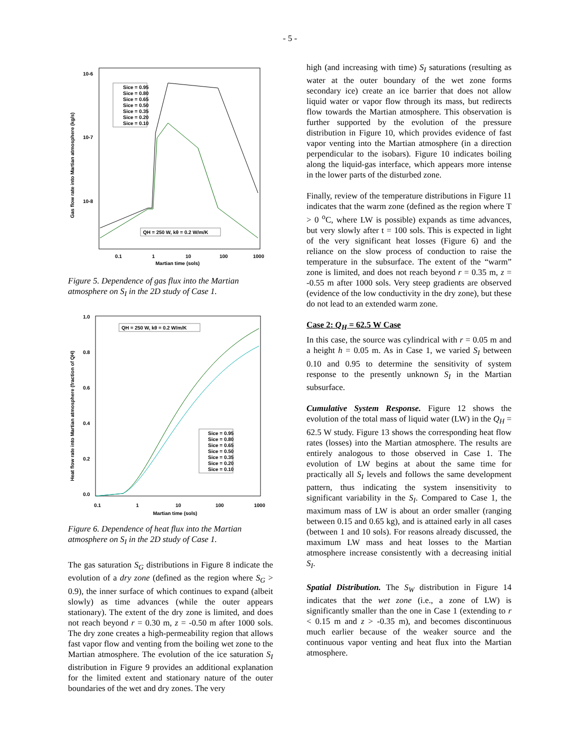- 5 -
10-6
10-7
10-8
0.1
1
10
100
1000
Martian time (sols)
Gas flow rate into Martian atmosphere (kg/s)
Sice = 0.95
Sice = 0.80
Sice = 0.65
Sice = 0.50
Sice = 0.35
Sice = 0.20
Sice = 0.10
QH = 250 W, kθ = 0.2 W/m/K
Figure 5. Dependence of gas flux into the Martian atmosphere on S<sub>I</sub> in the 2D study of Case 1.
1.0
0.8
0.6
0.4
0.2
0.0
0.1
1
10
100
1000
Martian time (sols)
Heat flow rate into Martian atmosphere (fraction of QH)
QH = 250 W, kθ = 0.2 W/m/K
Sice = 0.95
Sice = 0.80
Sice = 0.65
Sice = 0.50
Sice = 0.35
Sice = 0.20
Sice = 0.10
Figure 6. Dependence of heat flux into the Martian atmosphere on S<sub>I</sub> in the 2D study of Case 1.
The gas saturation S<sub>G</sub> distributions in Figure 8 indicate the evolution of a dry zone (defined as the region where S<sub>G</sub> > 0.9), the inner surface of which continues to expand (albeit slowly) as time advances (while the outer appears stationary). The extent of the dry zone is limited, and does not reach beyond r = 0.30 m, z = -0.50 m after 1000 sols. The dry zone creates a high-permeability region that allows fast vapor flow and venting from the boiling wet zone to the Martian atmosphere. The evolution of the ice saturation S<sub>I</sub> distribution in Figure 9 provides an additional explanation for the limited extent and stationary nature of the outer boundaries of the wet and dry zones. The very
high (and increasing with time) S<sub>I</sub> saturations (resulting as water at the outer boundary of the wet zone forms secondary ice) create an ice barrier that does not allow liquid water or vapor flow through its mass, but redirects flow towards the Martian atmosphere. This observation is further supported by the evolution of the pressure distribution in Figure 10, which provides evidence of fast vapor venting into the Martian atmosphere (in a direction perpendicular to the isobars). Figure 10 indicates boiling along the liquid-gas interface, which appears more intense in the lower parts of the disturbed zone.
Finally, review of the temperature distributions in Figure 11 indicates that the warm zone (defined as the region where T > 0 <sup>o</sup>C, where LW is possible) expands as time advances, but very slowly after t = 100 sols. This is expected in light of the very significant heat losses (Figure 6) and the reliance on the slow process of conduction to raise the temperature in the subsurface. The extent of the “warm” zone is limited, and does not reach beyond r = 0.35 m, z = -0.55 m after 1000 sols. Very steep gradients are observed (evidence of the low conductivity in the dry zone), but these do not lead to an extended warm zone.
Case 2: Q<sub>H</sub> = 62.5 W Case
In this case, the source was cylindrical with r = 0.05 m and a height h = 0.05 m. As in Case 1, we varied S<sub>I</sub> between 0.10 and 0.95 to determine the sensitivity of system response to the presently unknown S<sub>I</sub> in the Martian subsurface.
Cumulative System Response. Figure 12 shows the evolution of the total mass of liquid water (LW) in the Q<sub>H</sub> = 62.5 W study. Figure 13 shows the corresponding heat flow rates (losses) into the Martian atmosphere. The results are entirely analogous to those observed in Case 1. The evolution of LW begins at about the same time for practically all S<sub>I</sub> levels and follows the same development pattern, thus indicating the system insensitivity to significant variability in the S<sub>I</sub>. Compared to Case 1, the maximum mass of LW is about an order smaller (ranging between 0.15 and 0.65 kg), and is attained early in all cases (between 1 and 10 sols). For reasons already discussed, the maximum LW mass and heat losses to the Martian atmosphere increase consistently with a decreasing initial S<sub>I</sub>.
Spatial Distribution. The S<sub>W</sub> distribution in Figure 14 indicates that the wet zone (i.e., a zone of LW) is significantly smaller than the one in Case 1 (extending to r < 0.15 m and z > -0.35 m), and becomes discontinuous much earlier because of the weaker source and the continuous vapor venting and heat flux into the Martian atmosphere.